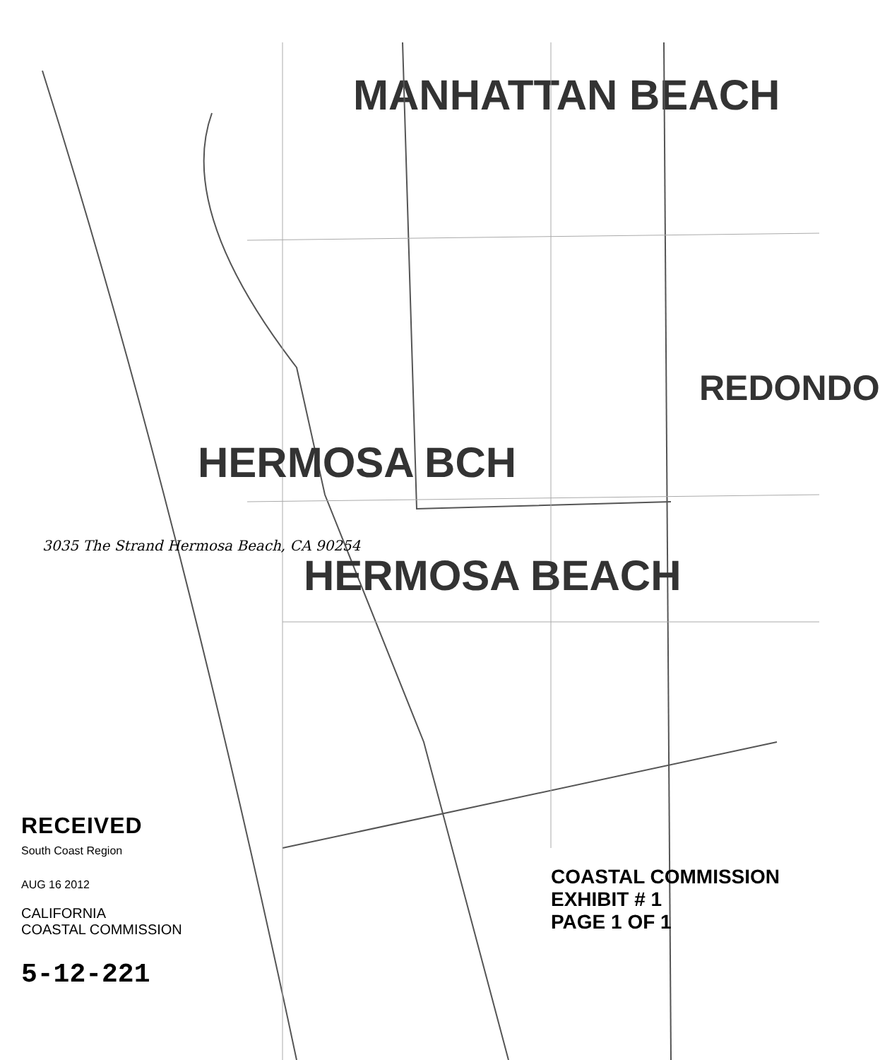MANHATTAN BEACH
HERMOSA BCH
HERMOSA BEACH
REDONDO
3035 The Strand Hermosa Beach, CA 90254
COASTAL COMMISSION
EXHIBIT # 1
PAGE 1 OF 1
RECEIVED
South Coast Region
AUG 16 2012
CALIFORNIA
COASTAL COMMISSION
5-12-221